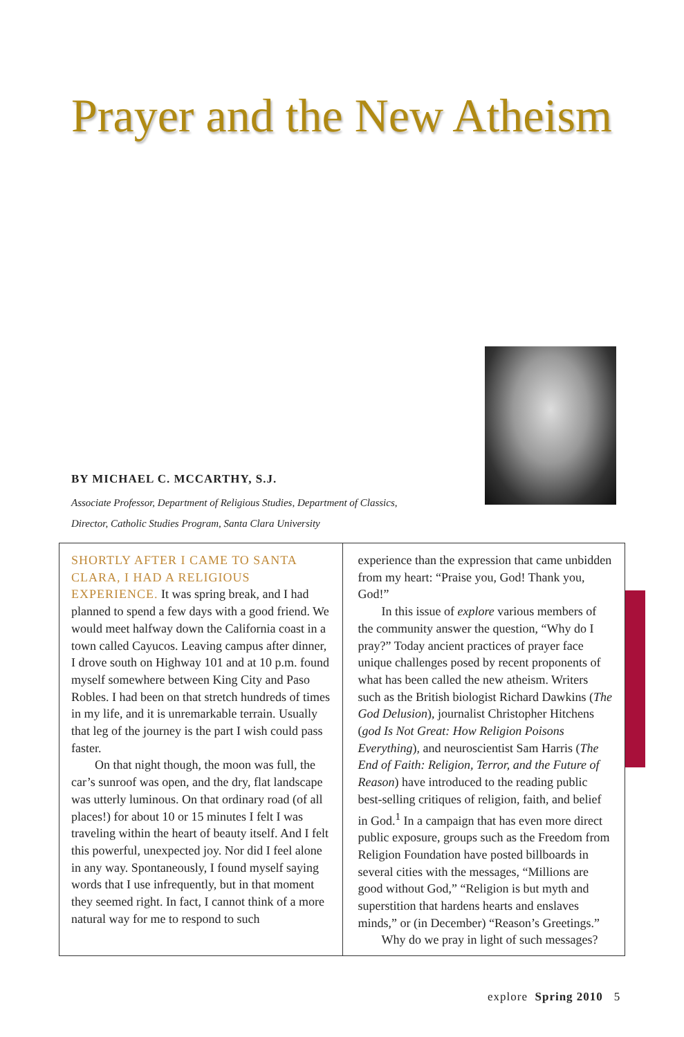Prayer and the New Atheism
BY MICHAEL C. MCCARTHY, S.J.
Associate Professor, Department of Religious Studies, Department of Classics,
Director, Catholic Studies Program, Santa Clara University
SHORTLY AFTER I CAME TO SANTA CLARA, I HAD A RELIGIOUS EXPERIENCE. It was spring break, and I had planned to spend a few days with a good friend. We would meet halfway down the California coast in a town called Cayucos. Leaving campus after dinner, I drove south on Highway 101 and at 10 p.m. found myself somewhere between King City and Paso Robles. I had been on that stretch hundreds of times in my life, and it is unremarkable terrain. Usually that leg of the journey is the part I wish could pass faster.
On that night though, the moon was full, the car’s sunroof was open, and the dry, flat landscape was utterly luminous. On that ordinary road (of all places!) for about 10 or 15 minutes I felt I was traveling within the heart of beauty itself. And I felt this powerful, unexpected joy. Nor did I feel alone in any way. Spontaneously, I found myself saying words that I use infrequently, but in that moment they seemed right. In fact, I cannot think of a more natural way for me to respond to such
experience than the expression that came unbidden from my heart: “Praise you, God! Thank you, God!”
In this issue of explore various members of the community answer the question, “Why do I pray?” Today ancient practices of prayer face unique challenges posed by recent proponents of what has been called the new atheism. Writers such as the British biologist Richard Dawkins (The God Delusion), journalist Christopher Hitchens (god Is Not Great: How Religion Poisons Everything), and neuroscientist Sam Harris (The End of Faith: Religion, Terror, and the Future of Reason) have introduced to the reading public best-selling critiques of religion, faith, and belief in God.<sup>1</sup> In a campaign that has even more direct public exposure, groups such as the Freedom from Religion Foundation have posted billboards in several cities with the messages, “Millions are good without God,” “Religion is but myth and superstition that hardens hearts and enslaves minds,” or (in December) “Reason’s Greetings.”
Why do we pray in light of such messages?
explore Spring 2010 5